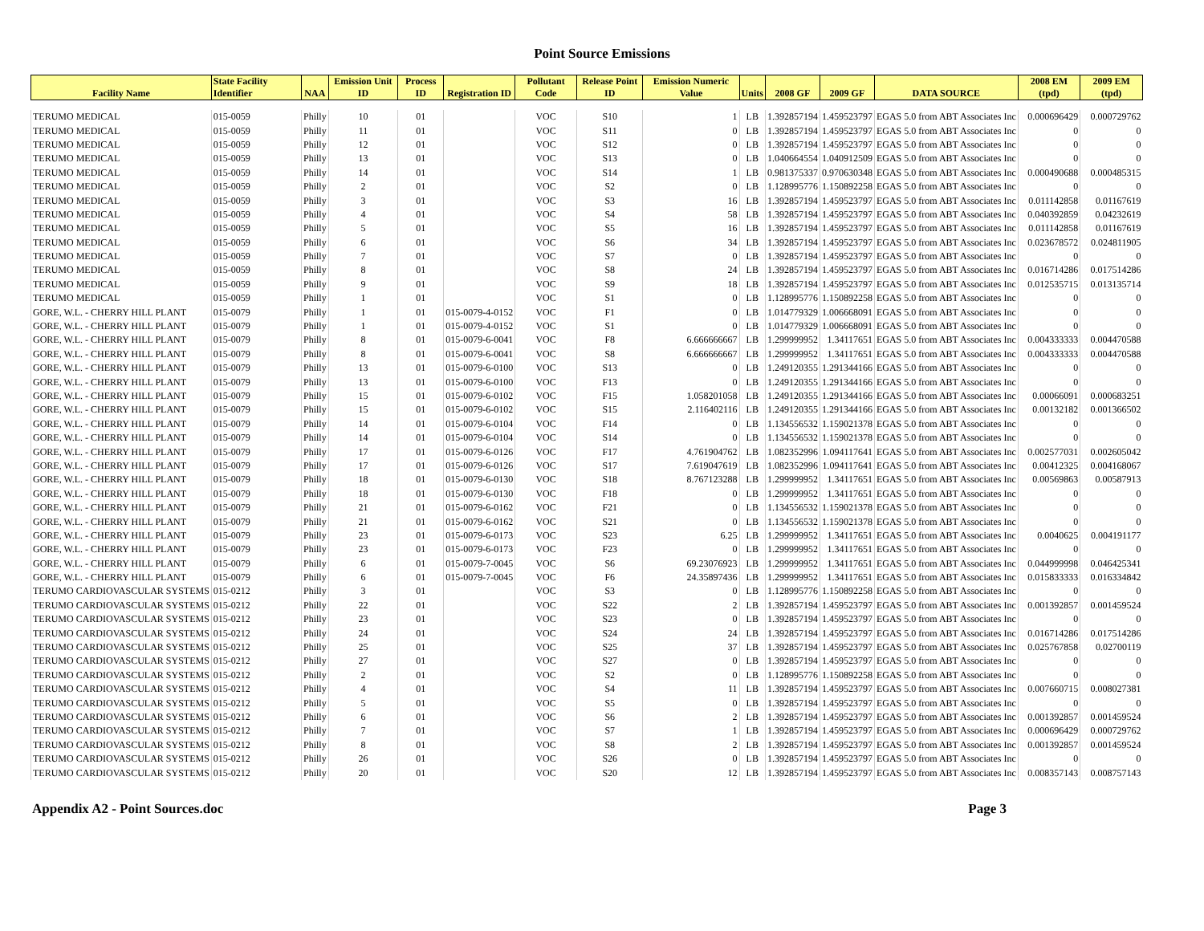Point Source Emissions
| Facility Name | State Facility Identifier | NAA | Emission Unit ID | Process ID | Registration ID | Pollutant Code | Release Point ID | Emission Numeric Value | Units | 2008 GF | 2009 GF | DATA SOURCE | 2008 EM (tpd) | 2009 EM (tpd) |
| --- | --- | --- | --- | --- | --- | --- | --- | --- | --- | --- | --- | --- | --- | --- |
| TERUMO MEDICAL | 015-0059 | Philly | 10 | 01 | | VOC | S10 | 1 | LB | 1.392857194 | 1.459523797 | EGAS 5.0 from ABT Associates Inc | 0.000696429 | 0.000729762 |
| TERUMO MEDICAL | 015-0059 | Philly | 11 | 01 | | VOC | S11 | 0 | LB | 1.392857194 | 1.459523797 | EGAS 5.0 from ABT Associates Inc | 0 | 0 |
| TERUMO MEDICAL | 015-0059 | Philly | 12 | 01 | | VOC | S12 | 0 | LB | 1.392857194 | 1.459523797 | EGAS 5.0 from ABT Associates Inc | 0 | 0 |
| TERUMO MEDICAL | 015-0059 | Philly | 13 | 01 | | VOC | S13 | 0 | LB | 1.040664554 | 1.040912509 | EGAS 5.0 from ABT Associates Inc | 0 | 0 |
| TERUMO MEDICAL | 015-0059 | Philly | 14 | 01 | | VOC | S14 | 1 | LB | 0.981375337 | 0.970630348 | EGAS 5.0 from ABT Associates Inc | 0.000490688 | 0.000485315 |
| TERUMO MEDICAL | 015-0059 | Philly | 2 | 01 | | VOC | S2 | 0 | LB | 1.128995776 | 1.150892258 | EGAS 5.0 from ABT Associates Inc | 0 | 0 |
| TERUMO MEDICAL | 015-0059 | Philly | 3 | 01 | | VOC | S3 | 16 | LB | 1.392857194 | 1.459523797 | EGAS 5.0 from ABT Associates Inc | 0.011142858 | 0.01167619 |
| TERUMO MEDICAL | 015-0059 | Philly | 4 | 01 | | VOC | S4 | 58 | LB | 1.392857194 | 1.459523797 | EGAS 5.0 from ABT Associates Inc | 0.040392859 | 0.04232619 |
| TERUMO MEDICAL | 015-0059 | Philly | 5 | 01 | | VOC | S5 | 16 | LB | 1.392857194 | 1.459523797 | EGAS 5.0 from ABT Associates Inc | 0.011142858 | 0.01167619 |
| TERUMO MEDICAL | 015-0059 | Philly | 6 | 01 | | VOC | S6 | 34 | LB | 1.392857194 | 1.459523797 | EGAS 5.0 from ABT Associates Inc | 0.023678572 | 0.024811905 |
| TERUMO MEDICAL | 015-0059 | Philly | 7 | 01 | | VOC | S7 | 0 | LB | 1.392857194 | 1.459523797 | EGAS 5.0 from ABT Associates Inc | 0 | 0 |
| TERUMO MEDICAL | 015-0059 | Philly | 8 | 01 | | VOC | S8 | 24 | LB | 1.392857194 | 1.459523797 | EGAS 5.0 from ABT Associates Inc | 0.016714286 | 0.017514286 |
| TERUMO MEDICAL | 015-0059 | Philly | 9 | 01 | | VOC | S9 | 18 | LB | 1.392857194 | 1.459523797 | EGAS 5.0 from ABT Associates Inc | 0.012535715 | 0.013135714 |
| TERUMO MEDICAL | 015-0059 | Philly | 1 | 01 | | VOC | S1 | 0 | LB | 1.128995776 | 1.150892258 | EGAS 5.0 from ABT Associates Inc | 0 | 0 |
| GORE, W.L. - CHERRY HILL PLANT | 015-0079 | Philly | 1 | 01 | 015-0079-4-0152 | VOC | F1 | 0 | LB | 1.014779329 | 1.006668091 | EGAS 5.0 from ABT Associates Inc | 0 | 0 |
| GORE, W.L. - CHERRY HILL PLANT | 015-0079 | Philly | 1 | 01 | 015-0079-4-0152 | VOC | S1 | 0 | LB | 1.014779329 | 1.006668091 | EGAS 5.0 from ABT Associates Inc | 0 | 0 |
| GORE, W.L. - CHERRY HILL PLANT | 015-0079 | Philly | 8 | 01 | 015-0079-6-0041 | VOC | F8 | 6.666666667 | LB | 1.299999952 | 1.34117651 | EGAS 5.0 from ABT Associates Inc | 0.004333333 | 0.004470588 |
| GORE, W.L. - CHERRY HILL PLANT | 015-0079 | Philly | 8 | 01 | 015-0079-6-0041 | VOC | S8 | 6.666666667 | LB | 1.299999952 | 1.34117651 | EGAS 5.0 from ABT Associates Inc | 0.004333333 | 0.004470588 |
| GORE, W.L. - CHERRY HILL PLANT | 015-0079 | Philly | 13 | 01 | 015-0079-6-0100 | VOC | S13 | 0 | LB | 1.249120355 | 1.291344166 | EGAS 5.0 from ABT Associates Inc | 0 | 0 |
| GORE, W.L. - CHERRY HILL PLANT | 015-0079 | Philly | 13 | 01 | 015-0079-6-0100 | VOC | F13 | 0 | LB | 1.249120355 | 1.291344166 | EGAS 5.0 from ABT Associates Inc | 0 | 0 |
| GORE, W.L. - CHERRY HILL PLANT | 015-0079 | Philly | 15 | 01 | 015-0079-6-0102 | VOC | F15 | 1.058201058 | LB | 1.249120355 | 1.291344166 | EGAS 5.0 from ABT Associates Inc | 0.00066091 | 0.000683251 |
| GORE, W.L. - CHERRY HILL PLANT | 015-0079 | Philly | 15 | 01 | 015-0079-6-0102 | VOC | S15 | 2.116402116 | LB | 1.249120355 | 1.291344166 | EGAS 5.0 from ABT Associates Inc | 0.00132182 | 0.001366502 |
| GORE, W.L. - CHERRY HILL PLANT | 015-0079 | Philly | 14 | 01 | 015-0079-6-0104 | VOC | F14 | 0 | LB | 1.134556532 | 1.159021378 | EGAS 5.0 from ABT Associates Inc | 0 | 0 |
| GORE, W.L. - CHERRY HILL PLANT | 015-0079 | Philly | 14 | 01 | 015-0079-6-0104 | VOC | S14 | 0 | LB | 1.134556532 | 1.159021378 | EGAS 5.0 from ABT Associates Inc | 0 | 0 |
| GORE, W.L. - CHERRY HILL PLANT | 015-0079 | Philly | 17 | 01 | 015-0079-6-0126 | VOC | F17 | 4.761904762 | LB | 1.082352996 | 1.094117641 | EGAS 5.0 from ABT Associates Inc | 0.002577031 | 0.002605042 |
| GORE, W.L. - CHERRY HILL PLANT | 015-0079 | Philly | 17 | 01 | 015-0079-6-0126 | VOC | S17 | 7.619047619 | LB | 1.082352996 | 1.094117641 | EGAS 5.0 from ABT Associates Inc | 0.00412325 | 0.004168067 |
| GORE, W.L. - CHERRY HILL PLANT | 015-0079 | Philly | 18 | 01 | 015-0079-6-0130 | VOC | S18 | 8.767123288 | LB | 1.299999952 | 1.34117651 | EGAS 5.0 from ABT Associates Inc | 0.00569863 | 0.00587913 |
| GORE, W.L. - CHERRY HILL PLANT | 015-0079 | Philly | 18 | 01 | 015-0079-6-0130 | VOC | F18 | 0 | LB | 1.299999952 | 1.34117651 | EGAS 5.0 from ABT Associates Inc | 0 | 0 |
| GORE, W.L. - CHERRY HILL PLANT | 015-0079 | Philly | 21 | 01 | 015-0079-6-0162 | VOC | F21 | 0 | LB | 1.134556532 | 1.159021378 | EGAS 5.0 from ABT Associates Inc | 0 | 0 |
| GORE, W.L. - CHERRY HILL PLANT | 015-0079 | Philly | 21 | 01 | 015-0079-6-0162 | VOC | S21 | 0 | LB | 1.134556532 | 1.159021378 | EGAS 5.0 from ABT Associates Inc | 0 | 0 |
| GORE, W.L. - CHERRY HILL PLANT | 015-0079 | Philly | 23 | 01 | 015-0079-6-0173 | VOC | S23 | 6.25 | LB | 1.299999952 | 1.34117651 | EGAS 5.0 from ABT Associates Inc | 0.0040625 | 0.004191177 |
| GORE, W.L. - CHERRY HILL PLANT | 015-0079 | Philly | 23 | 01 | 015-0079-6-0173 | VOC | F23 | 0 | LB | 1.299999952 | 1.34117651 | EGAS 5.0 from ABT Associates Inc | 0 | 0 |
| GORE, W.L. - CHERRY HILL PLANT | 015-0079 | Philly | 6 | 01 | 015-0079-7-0045 | VOC | S6 | 69.23076923 | LB | 1.299999952 | 1.34117651 | EGAS 5.0 from ABT Associates Inc | 0.044999998 | 0.046425341 |
| GORE, W.L. - CHERRY HILL PLANT | 015-0079 | Philly | 6 | 01 | 015-0079-7-0045 | VOC | F6 | 24.35897436 | LB | 1.299999952 | 1.34117651 | EGAS 5.0 from ABT Associates Inc | 0.015833333 | 0.016334842 |
| TERUMO CARDIOVASCULAR SYSTEMS | 015-0212 | Philly | 3 | 01 | | VOC | S3 | 0 | LB | 1.128995776 | 1.150892258 | EGAS 5.0 from ABT Associates Inc | 0 | 0 |
| TERUMO CARDIOVASCULAR SYSTEMS | 015-0212 | Philly | 22 | 01 | | VOC | S22 | 2 | LB | 1.392857194 | 1.459523797 | EGAS 5.0 from ABT Associates Inc | 0.001392857 | 0.001459524 |
| TERUMO CARDIOVASCULAR SYSTEMS | 015-0212 | Philly | 23 | 01 | | VOC | S23 | 0 | LB | 1.392857194 | 1.459523797 | EGAS 5.0 from ABT Associates Inc | 0 | 0 |
| TERUMO CARDIOVASCULAR SYSTEMS | 015-0212 | Philly | 24 | 01 | | VOC | S24 | 24 | LB | 1.392857194 | 1.459523797 | EGAS 5.0 from ABT Associates Inc | 0.016714286 | 0.017514286 |
| TERUMO CARDIOVASCULAR SYSTEMS | 015-0212 | Philly | 25 | 01 | | VOC | S25 | 37 | LB | 1.392857194 | 1.459523797 | EGAS 5.0 from ABT Associates Inc | 0.025767858 | 0.02700119 |
| TERUMO CARDIOVASCULAR SYSTEMS | 015-0212 | Philly | 27 | 01 | | VOC | S27 | 0 | LB | 1.392857194 | 1.459523797 | EGAS 5.0 from ABT Associates Inc | 0 | 0 |
| TERUMO CARDIOVASCULAR SYSTEMS | 015-0212 | Philly | 2 | 01 | | VOC | S2 | 0 | LB | 1.128995776 | 1.150892258 | EGAS 5.0 from ABT Associates Inc | 0 | 0 |
| TERUMO CARDIOVASCULAR SYSTEMS | 015-0212 | Philly | 4 | 01 | | VOC | S4 | 11 | LB | 1.392857194 | 1.459523797 | EGAS 5.0 from ABT Associates Inc | 0.007660715 | 0.008027381 |
| TERUMO CARDIOVASCULAR SYSTEMS | 015-0212 | Philly | 5 | 01 | | VOC | S5 | 0 | LB | 1.392857194 | 1.459523797 | EGAS 5.0 from ABT Associates Inc | 0 | 0 |
| TERUMO CARDIOVASCULAR SYSTEMS | 015-0212 | Philly | 6 | 01 | | VOC | S6 | 2 | LB | 1.392857194 | 1.459523797 | EGAS 5.0 from ABT Associates Inc | 0.001392857 | 0.001459524 |
| TERUMO CARDIOVASCULAR SYSTEMS | 015-0212 | Philly | 7 | 01 | | VOC | S7 | 1 | LB | 1.392857194 | 1.459523797 | EGAS 5.0 from ABT Associates Inc | 0.000696429 | 0.000729762 |
| TERUMO CARDIOVASCULAR SYSTEMS | 015-0212 | Philly | 8 | 01 | | VOC | S8 | 2 | LB | 1.392857194 | 1.459523797 | EGAS 5.0 from ABT Associates Inc | 0.001392857 | 0.001459524 |
| TERUMO CARDIOVASCULAR SYSTEMS | 015-0212 | Philly | 26 | 01 | | VOC | S26 | 0 | LB | 1.392857194 | 1.459523797 | EGAS 5.0 from ABT Associates Inc | 0 | 0 |
| TERUMO CARDIOVASCULAR SYSTEMS | 015-0212 | Philly | 20 | 01 | | VOC | S20 | 12 | LB | 1.392857194 | 1.459523797 | EGAS 5.0 from ABT Associates Inc | 0.008357143 | 0.008757143 |
Appendix A2 - Point Sources.doc Page 3